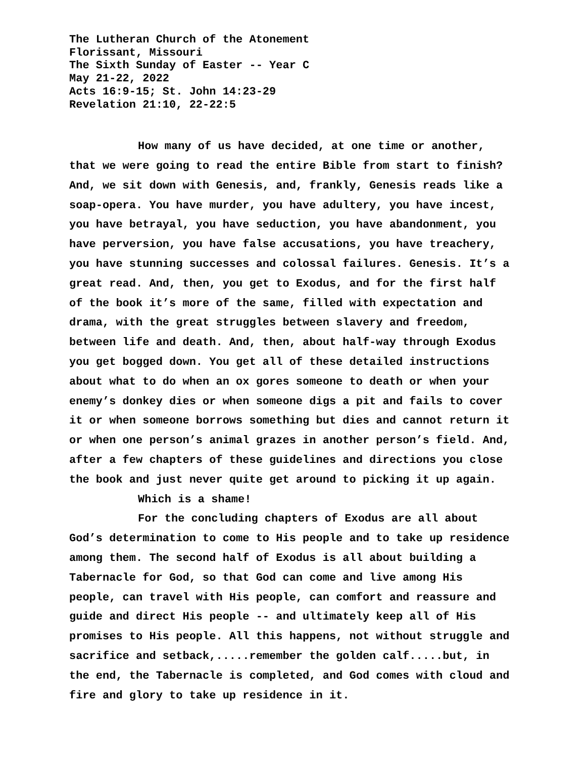The Lutheran Church of the Atonement
Florissant, Missouri
The Sixth Sunday of Easter -- Year C
May 21-22, 2022
Acts 16:9-15; St. John 14:23-29
Revelation 21:10, 22-22:5
How many of us have decided, at one time or another, that we were going to read the entire Bible from start to finish? And, we sit down with Genesis, and, frankly, Genesis reads like a soap-opera. You have murder, you have adultery, you have incest, you have betrayal, you have seduction, you have abandonment, you have perversion, you have false accusations, you have treachery, you have stunning successes and colossal failures. Genesis. It’s a great read. And, then, you get to Exodus, and for the first half of the book it’s more of the same, filled with expectation and drama, with the great struggles between slavery and freedom, between life and death. And, then, about half-way through Exodus you get bogged down. You get all of these detailed instructions about what to do when an ox gores someone to death or when your enemy’s donkey dies or when someone digs a pit and fails to cover it or when someone borrows something but dies and cannot return it or when one person’s animal grazes in another person’s field. And, after a few chapters of these guidelines and directions you close the book and just never quite get around to picking it up again.
Which is a shame!
For the concluding chapters of Exodus are all about God’s determination to come to His people and to take up residence among them. The second half of Exodus is all about building a Tabernacle for God, so that God can come and live among His people, can travel with His people, can comfort and reassure and guide and direct His people -- and ultimately keep all of His promises to His people. All this happens, not without struggle and sacrifice and setback,.....remember the golden calf.....but, in the end, the Tabernacle is completed, and God comes with cloud and fire and glory to take up residence in it.